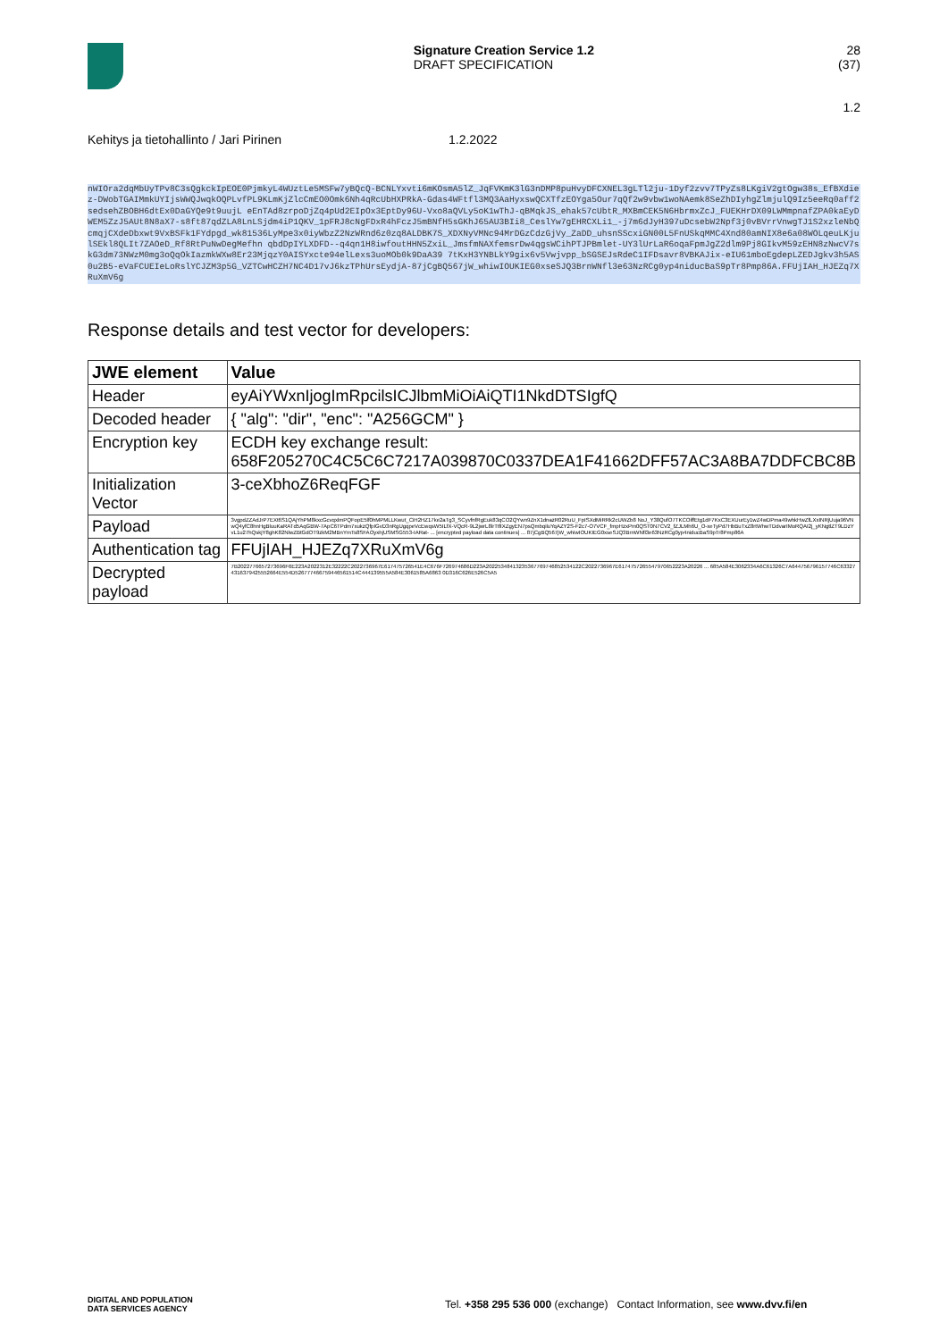Signature Creation Service 1.2
DRAFT SPECIFICATION
28 (37)
1.2
Kehitys ja tietohallinto / Jari Pirinen 1.2.2022
nWIOra2dqMbUyTPv8C3sQgkckIpEOE0PjmkyL4WUztLe5MSFw7yBQcQ-BCNLYxvti6mKOsmA5lZ_JqFVKmK3lG3nDMP8puHvyDFCXNEL3gLTl2ju-1Dyf2zvv7TPyZs8LKgiV2gtOgw38s_EfBXdiez-DWobTGAIMmkUYIjsWWQJwqkOQPLvfPL9KLmKjZlcCmEO0Omk6Nh4qRcUbHXPRkA-Gdas4WFtfl3MQ3AaHyxswQCXTfzEOYga5Our7qQf2w9vbw1woNAemk8SeZhDIyhgZlmjulQ9Iz5eeRq0aff2sedsehZBOBH6dtEx0DaGYQe9t9uujL eEnTAd8zrpoDjZq4pUd2EIpOx3EptDy96U-Vxo8aQVLy5oK1wThJ-qBMqkJS_ehak57cUbtR_MXBmCEK5N6HbrmxZcJ_FUEKHrDX09LWMmpnafZPA0kaEyDWEM5ZzJ5AUt8N8aX7-s8ft87qdZLA8LnLSjdm4iP1QKV_1pFRJ8cNgFDxR4hFczJ5mBNfH5sGKhJ65AU3BIi8_CeslYw7gEHRCXLi1_-j7m6dJyH397uDcsebW2Npf3j0vBVrrVnwgTJ1S2xzleNbQcmqjCXdeDbxwt9VxBSFk1FYdpgd_wk81536LyMpe3x0iyWbzZ2NzWRnd6z0zq8ALDBK7S_XDXNyVMNc94MrDGzCdzGjVy_ZaDD_uhsnSScxiGN00L5FnUSkqMMC4Xnd80amNIX8e6a08WOLqeuLKjulSEkl8QLIt7ZAOeD_Rf8RtPuNwDegMefhn qbdDpIYLXDFD--q4qn1H8iwfoutHHN5ZxiL_JmsfmNAXfemsrDw4qgsWCihPTJPBmlet-UY3lUrLaR6oqaFpmJgZ2dlm9Pj8GIkvM59zEHN8zNwcV7skG3dm73NWzM0mg3oQqOkIazmkWXw8Er23MjqzY0AISYxcte94elLexs3uoMOb0k9DaA39 7tKxH3YNBLkY9gix6v5Vwjvpp_bSGSEJsRdeC1IFDsavr8VBKAJix-eIU61mboEgdepLZEDJgkv3h5AS0u2B5-eVaFCUEIeLoRslYCJZM3p5G_VZTCwHCZH7NC4D17vJ6kzTPhUrsEydjA-87jCgBQ567jW_whiwIOUKIEG0xseSJQ3BrnWNfl3e63NzRCg0yp4niducBaS9pTr8Pmp86A.FFUjIAH_HJEZq7XRuXmV6g
Response details and test vector for developers:
| JWE element | Value |
| --- | --- |
| Header | eyAiYWxnIjogImRpcilsICJlbmMiOiAiQTI1NkdDTSIgfQ |
| Decoded header | { "alg": "dir", "enc": "A256GCM" } |
| Encryption key | ECDH key exchange result: 658F205270C4C5C6C7217A039870C0337DEA1F41662DFF57AC3A8BA7DDFCBC8B |
| Initialization Vector | 3-ceXbhoZ6ReqFGF |
| Payload | 3vgpdZZAdJrP7EXt6S1QAjYhPM8kxcGcvqxlmPQFopE5lf0hMPMLLKwut_CiH2HZ17ke2aTg3_SCyvfnfRgEuk83qCO2QYwn9ZnX1dnazR02RuU_FpISXdMiRRk2cUWZb8 NoJ_Y38QufO7TKCOiffEtg1dF7KxC3EXUurEy1wZ4wDPma49whkHwZfLXxINRjUuja96VNwQ4yfC8hnHgBluuKaRATd5AqGBW-7ApC6TPdm7xukzQfpIGvD3nRgUgqpeVcEwqsW5ILfX-VQcR-9L2jwrL8lrTtfIXZgyEN7psQmbqiluYqAZY2S-F2c7-O7VCF_fmpHzxPm0QST0N7CV2_fZJLMh6U_O-xeTyPd7HbBuTxZ8rtWhwTDdvarIMoRQAI2j_yKNgtlZT9LDzYvL1u27hQskjY8ghK82NlwZBtGdOT9zkM2MBnYmTs8SFAOyxhjUSMSG553-IARat- ... [encrypted payload data continues] ... 87jCgBQ567jW_whiwIOUKIEG0xseSJQ3BrnWNfl3e63NzRCg0yp4niducBaS9pTr8Pmp86A |
| Authentication tag | FFUjIAH_HJEZq7XRuXmV6g |
| Decrypted payload | 7B2022776657273696F6E223A2022312E32222C2022736967E617475726541E4C676F726974686D223A20225348413235367769746852534122C2022736967E6174757265547970652223A20226 ... 685A584E3062334A6C61326C7A644756796157746C633274316379425552664E554D526777466759446561514C444139555A584E3061585A6863 0D316C626E526C5A5 |
DIGITAL AND POPULATION
DATA SERVICES AGENCY
Tel. +358 295 536 000 (exchange) Contact Information, see www.dvv.fi/en